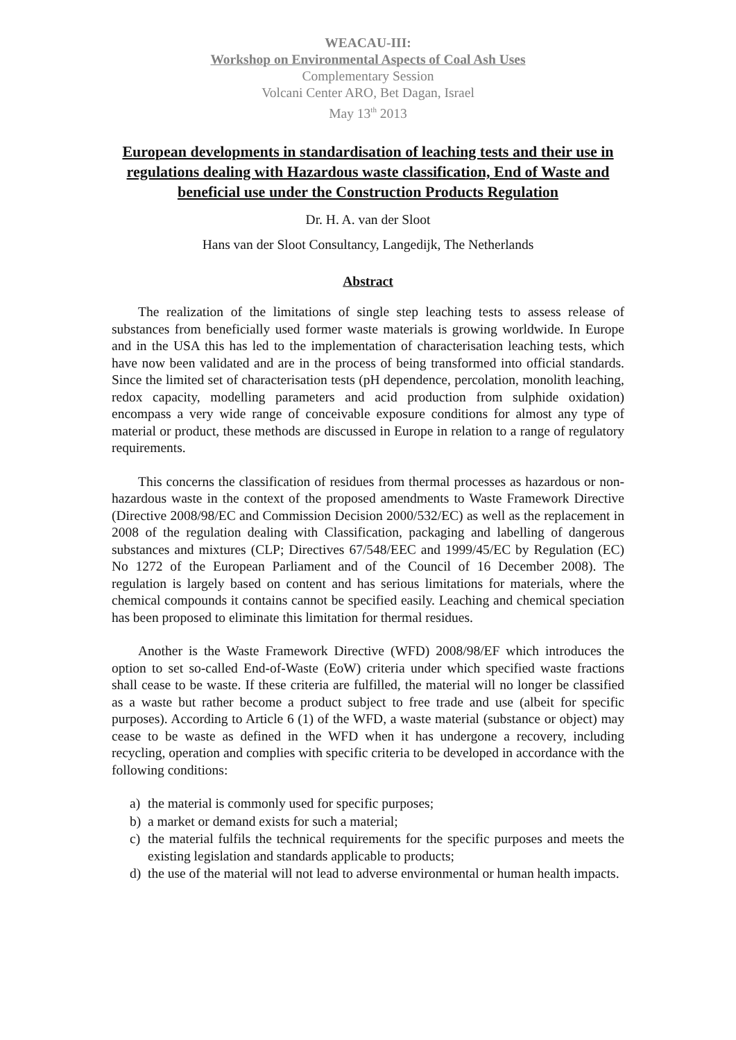WEACAU-III:
Workshop on Environmental Aspects of Coal Ash Uses
Complementary Session
Volcani Center ARO, Bet Dagan, Israel
May 13<sup>th</sup> 2013
European developments in standardisation of leaching tests and their use in regulations dealing with Hazardous waste classification, End of Waste and beneficial use under the Construction Products Regulation
Dr. H. A. van der Sloot
Hans van der Sloot Consultancy, Langedijk, The Netherlands
Abstract
The realization of the limitations of single step leaching tests to assess release of substances from beneficially used former waste materials is growing worldwide. In Europe and in the USA this has led to the implementation of characterisation leaching tests, which have now been validated and are in the process of being transformed into official standards. Since the limited set of characterisation tests (pH dependence, percolation, monolith leaching, redox capacity, modelling parameters and acid production from sulphide oxidation) encompass a very wide range of conceivable exposure conditions for almost any type of material or product, these methods are discussed in Europe in relation to a range of regulatory requirements.
This concerns the classification of residues from thermal processes as hazardous or non-hazardous waste in the context of the proposed amendments to Waste Framework Directive (Directive 2008/98/EC and Commission Decision 2000/532/EC) as well as the replacement in 2008 of the regulation dealing with Classification, packaging and labelling of dangerous substances and mixtures (CLP; Directives 67/548/EEC and 1999/45/EC by Regulation (EC) No 1272 of the European Parliament and of the Council of 16 December 2008). The regulation is largely based on content and has serious limitations for materials, where the chemical compounds it contains cannot be specified easily. Leaching and chemical speciation has been proposed to eliminate this limitation for thermal residues.
Another is the Waste Framework Directive (WFD) 2008/98/EF which introduces the option to set so-called End-of-Waste (EoW) criteria under which specified waste fractions shall cease to be waste. If these criteria are fulfilled, the material will no longer be classified as a waste but rather become a product subject to free trade and use (albeit for specific purposes). According to Article 6 (1) of the WFD, a waste material (substance or object) may cease to be waste as defined in the WFD when it has undergone a recovery, including recycling, operation and complies with specific criteria to be developed in accordance with the following conditions:
a) the material is commonly used for specific purposes;
b) a market or demand exists for such a material;
c) the material fulfils the technical requirements for the specific purposes and meets the existing legislation and standards applicable to products;
d) the use of the material will not lead to adverse environmental or human health impacts.